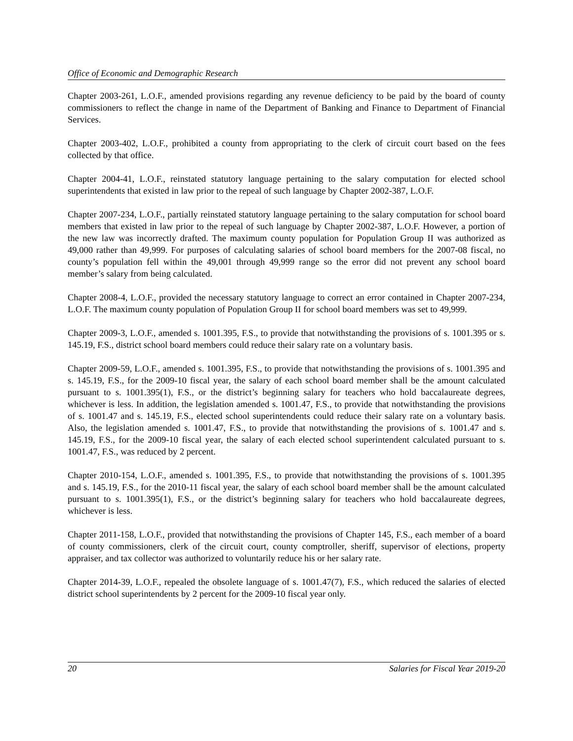Office of Economic and Demographic Research
Chapter 2003-261, L.O.F., amended provisions regarding any revenue deficiency to be paid by the board of county commissioners to reflect the change in name of the Department of Banking and Finance to Department of Financial Services.
Chapter 2003-402, L.O.F., prohibited a county from appropriating to the clerk of circuit court based on the fees collected by that office.
Chapter 2004-41, L.O.F., reinstated statutory language pertaining to the salary computation for elected school superintendents that existed in law prior to the repeal of such language by Chapter 2002-387, L.O.F.
Chapter 2007-234, L.O.F., partially reinstated statutory language pertaining to the salary computation for school board members that existed in law prior to the repeal of such language by Chapter 2002-387, L.O.F. However, a portion of the new law was incorrectly drafted. The maximum county population for Population Group II was authorized as 49,000 rather than 49,999. For purposes of calculating salaries of school board members for the 2007-08 fiscal, no county’s population fell within the 49,001 through 49,999 range so the error did not prevent any school board member’s salary from being calculated.
Chapter 2008-4, L.O.F., provided the necessary statutory language to correct an error contained in Chapter 2007-234, L.O.F. The maximum county population of Population Group II for school board members was set to 49,999.
Chapter 2009-3, L.O.F., amended s. 1001.395, F.S., to provide that notwithstanding the provisions of s. 1001.395 or s. 145.19, F.S., district school board members could reduce their salary rate on a voluntary basis.
Chapter 2009-59, L.O.F., amended s. 1001.395, F.S., to provide that notwithstanding the provisions of s. 1001.395 and s. 145.19, F.S., for the 2009-10 fiscal year, the salary of each school board member shall be the amount calculated pursuant to s. 1001.395(1), F.S., or the district’s beginning salary for teachers who hold baccalaureate degrees, whichever is less. In addition, the legislation amended s. 1001.47, F.S., to provide that notwithstanding the provisions of s. 1001.47 and s. 145.19, F.S., elected school superintendents could reduce their salary rate on a voluntary basis. Also, the legislation amended s. 1001.47, F.S., to provide that notwithstanding the provisions of s. 1001.47 and s. 145.19, F.S., for the 2009-10 fiscal year, the salary of each elected school superintendent calculated pursuant to s. 1001.47, F.S., was reduced by 2 percent.
Chapter 2010-154, L.O.F., amended s. 1001.395, F.S., to provide that notwithstanding the provisions of s. 1001.395 and s. 145.19, F.S., for the 2010-11 fiscal year, the salary of each school board member shall be the amount calculated pursuant to s. 1001.395(1), F.S., or the district’s beginning salary for teachers who hold baccalaureate degrees, whichever is less.
Chapter 2011-158, L.O.F., provided that notwithstanding the provisions of Chapter 145, F.S., each member of a board of county commissioners, clerk of the circuit court, county comptroller, sheriff, supervisor of elections, property appraiser, and tax collector was authorized to voluntarily reduce his or her salary rate.
Chapter 2014-39, L.O.F., repealed the obsolete language of s. 1001.47(7), F.S., which reduced the salaries of elected district school superintendents by 2 percent for the 2009-10 fiscal year only.
20 Salaries for Fiscal Year 2019-20